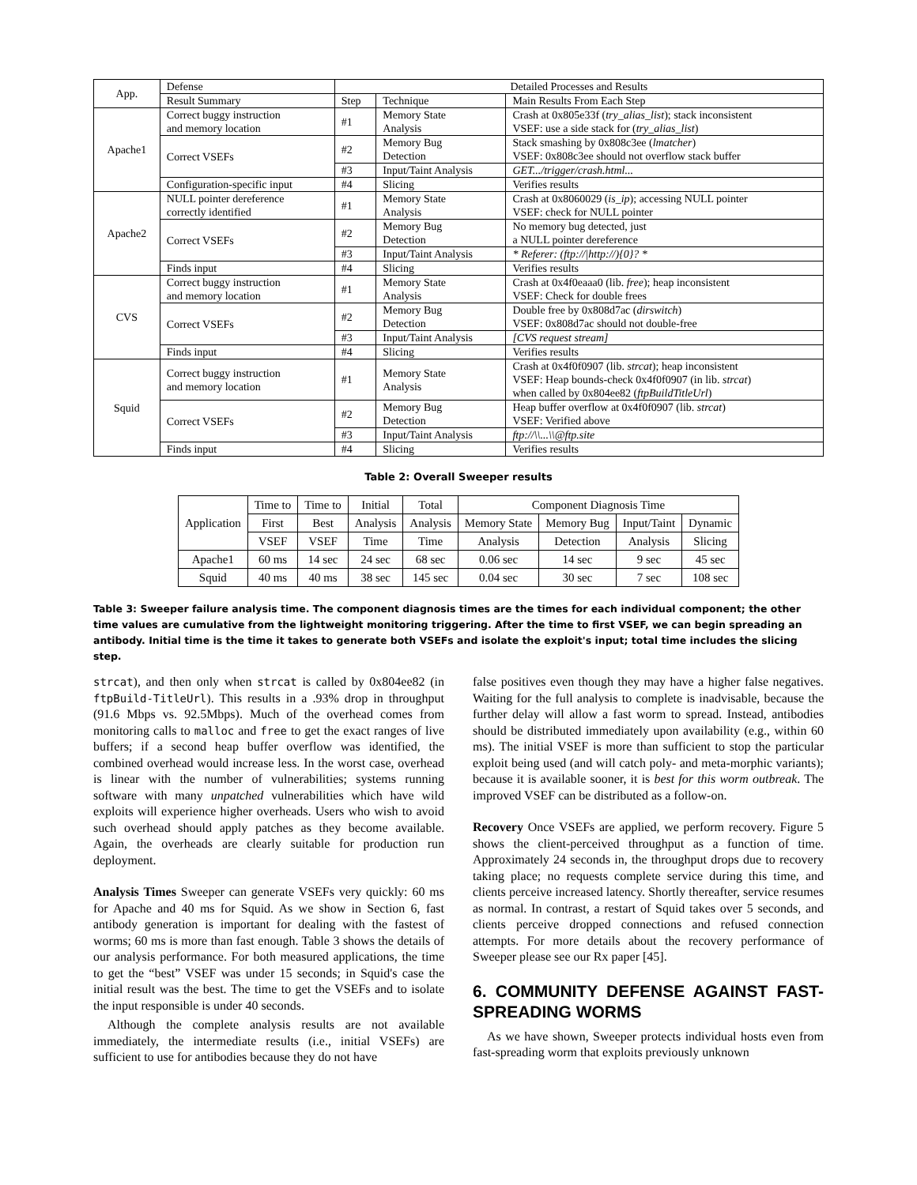| App. | Defense | Detailed Processes and Results | | |
| | Result Summary | Step | Technique | Main Results From Each Step |
| Apache1 | Correct buggy instruction and memory location | #1 | Memory State Analysis | Crash at 0x805e33f ( try_alias_list ); stack inconsistent VSEF: use a side stack for ( try_alias_list ) |
| | Correct VSEFs | #2 | Memory Bug Detection | Stack smashing by 0x808c3ee ( lmatcher ) VSEF: 0x808c3ee should not overflow stack buffer |
| | | #3 | Input/Taint Analysis | GET.../trigger/crash.html... |
| | Configuration-specific input | #4 | Slicing | Verifies results |
| Apache2 | NULL pointer dereference correctly identified | #1 | Memory State Analysis | Crash at 0x8060029 ( is_ip ); accessing NULL pointer VSEF: check for NULL pointer |
| | Correct VSEFs | #2 | Memory Bug Detection | No memory bug detected, just a NULL pointer dereference |
| | | #3 | Input/Taint Analysis | * Referer: (ftp:///http://){0}? * |
| | Finds input | #4 | Slicing | Verifies results |
| CVS | Correct buggy instruction and memory location | #1 | Memory State Analysis | Crash at 0x4f0eaaa0 (lib. free ); heap inconsistent VSEF: Check for double frees |
| | Correct VSEFs | #2 | Memory Bug Detection | Double free by 0x808d7ac ( dirswitch ) VSEF: 0x808d7ac should not double-free |
| | | #3 | Input/Taint Analysis | [CVS request stream] |
| | Finds input | #4 | Slicing | Verifies results |
| Squid | Correct buggy instruction and memory location | #1 | Memory State Analysis | Crash at 0x4f0f0907 (lib. strcat ); heap inconsistent VSEF: Heap bounds-check 0x4f0f0907 (in lib. strcat ) when called by 0x804ee82 ( ftpBuildTitleUrl ) |
| | Correct VSEFs | #2 | Memory Bug Detection | Heap buffer overflow at 0x4f0f0907 (lib. strcat ) VSEF: Verified above |
| | | #3 | Input/Taint Analysis | ftp://\\...\\@ftp.site |
| | Finds input | #4 | Slicing | Verifies results |
Table 2: Overall Sweeper results
| Application | Time to | Time to | Initial | Total | Component Diagnosis Time | | | |
| --- | --- | --- | --- | --- | --- | --- | --- | --- |
| | First | Best | Analysis | Analysis | Memory State | Memory Bug | Input/Taint | Dynamic |
| | VSEF | VSEF | Time | Time | Analysis | Detection | Analysis | Slicing |
| Apache1 | 60 ms | 14 sec | 24 sec | 68 sec | 0.06 sec | 14 sec | 9 sec | 45 sec |
| Squid | 40 ms | 40 ms | 38 sec | 145 sec | 0.04 sec | 30 sec | 7 sec | 108 sec |
Table 3: Sweeper failure analysis time. The component diagnosis times are the times for each individual component; the other time values are cumulative from the lightweight monitoring triggering. After the time to first VSEF, we can begin spreading an antibody. Initial time is the time it takes to generate both VSEFs and isolate the exploit's input; total time includes the slicing step.
strcat), and then only when strcat is called by 0x804ee82 (in ftpBuild-TitleUrl). This results in a .93% drop in throughput (91.6 Mbps vs. 92.5Mbps). Much of the overhead comes from monitoring calls to malloc and free to get the exact ranges of live buffers; if a second heap buffer overflow was identified, the combined overhead would increase less. In the worst case, overhead is linear with the number of vulnerabilities; systems running software with many unpatched vulnerabilities which have wild exploits will experience higher overheads. Users who wish to avoid such overhead should apply patches as they become available. Again, the overheads are clearly suitable for production run deployment.
Analysis Times Sweeper can generate VSEFs very quickly: 60 ms for Apache and 40 ms for Squid. As we show in Section 6, fast antibody generation is important for dealing with the fastest of worms; 60 ms is more than fast enough. Table 3 shows the details of our analysis performance. For both measured applications, the time to get the “best” VSEF was under 15 seconds; in Squid's case the initial result was the best. The time to get the VSEFs and to isolate the input responsible is under 40 seconds.
Although the complete analysis results are not available immediately, the intermediate results (i.e., initial VSEFs) are sufficient to use for antibodies because they do not have
false positives even though they may have a higher false negatives. Waiting for the full analysis to complete is inadvisable, because the further delay will allow a fast worm to spread. Instead, antibodies should be distributed immediately upon availability (e.g., within 60 ms). The initial VSEF is more than sufficient to stop the particular exploit being used (and will catch poly- and meta-morphic variants); because it is available sooner, it is best for this worm outbreak. The improved VSEF can be distributed as a follow-on.
Recovery Once VSEFs are applied, we perform recovery. Figure 5 shows the client-perceived throughput as a function of time. Approximately 24 seconds in, the throughput drops due to recovery taking place; no requests complete service during this time, and clients perceive increased latency. Shortly thereafter, service resumes as normal. In contrast, a restart of Squid takes over 5 seconds, and clients perceive dropped connections and refused connection attempts. For more details about the recovery performance of Sweeper please see our Rx paper [45].
6. COMMUNITY DEFENSE AGAINST FAST-SPREADING WORMS
As we have shown, Sweeper protects individual hosts even from fast-spreading worm that exploits previously unknown